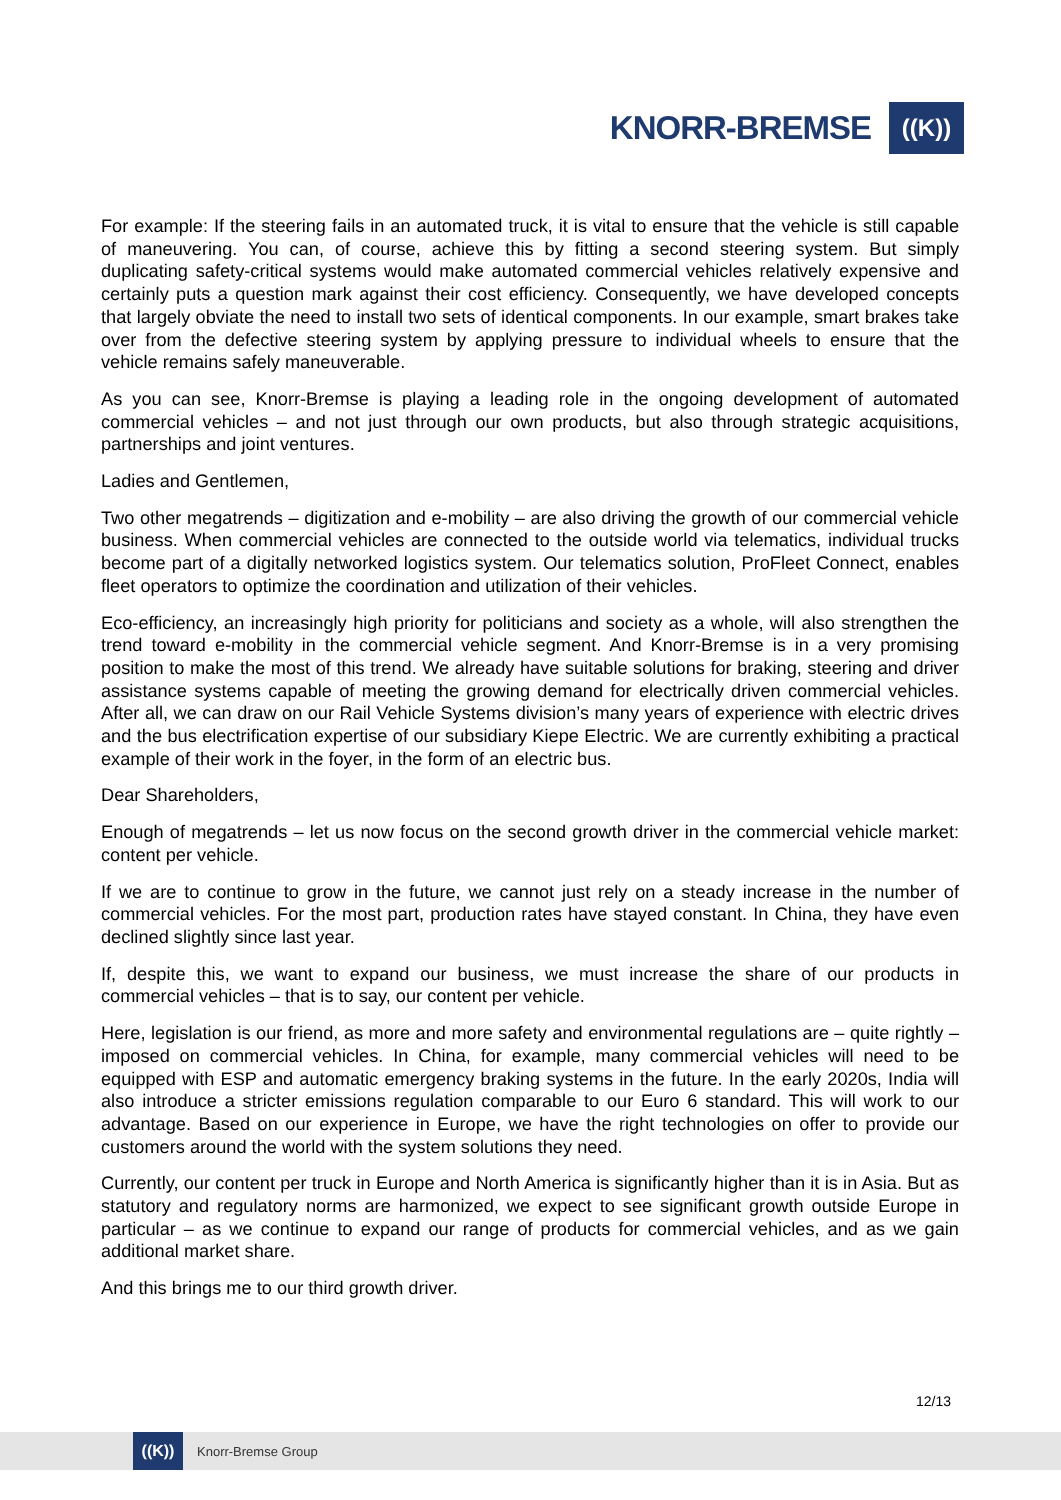KNORR-BREMSE
((K))
For example: If the steering fails in an automated truck, it is vital to ensure that the vehicle is still capable of maneuvering. You can, of course, achieve this by fitting a second steering system. But simply duplicating safety-critical systems would make automated commercial vehicles relatively expensive and certainly puts a question mark against their cost efficiency. Consequently, we have developed concepts that largely obviate the need to install two sets of identical components. In our example, smart brakes take over from the defective steering system by applying pressure to individual wheels to ensure that the vehicle remains safely maneuverable.
As you can see, Knorr-Bremse is playing a leading role in the ongoing development of automated commercial vehicles – and not just through our own products, but also through strategic acquisitions, partnerships and joint ventures.
Ladies and Gentlemen,
Two other megatrends – digitization and e-mobility – are also driving the growth of our commercial vehicle business. When commercial vehicles are connected to the outside world via telematics, individual trucks become part of a digitally networked logistics system. Our telematics solution, ProFleet Connect, enables fleet operators to optimize the coordination and utilization of their vehicles.
Eco-efficiency, an increasingly high priority for politicians and society as a whole, will also strengthen the trend toward e-mobility in the commercial vehicle segment. And Knorr-Bremse is in a very promising position to make the most of this trend. We already have suitable solutions for braking, steering and driver assistance systems capable of meeting the growing demand for electrically driven commercial vehicles. After all, we can draw on our Rail Vehicle Systems division’s many years of experience with electric drives and the bus electrification expertise of our subsidiary Kiepe Electric. We are currently exhibiting a practical example of their work in the foyer, in the form of an electric bus.
Dear Shareholders,
Enough of megatrends – let us now focus on the second growth driver in the commercial vehicle market: content per vehicle.
If we are to continue to grow in the future, we cannot just rely on a steady increase in the number of commercial vehicles. For the most part, production rates have stayed constant. In China, they have even declined slightly since last year.
If, despite this, we want to expand our business, we must increase the share of our products in commercial vehicles – that is to say, our content per vehicle.
Here, legislation is our friend, as more and more safety and environmental regulations are – quite rightly – imposed on commercial vehicles. In China, for example, many commercial vehicles will need to be equipped with ESP and automatic emergency braking systems in the future. In the early 2020s, India will also introduce a stricter emissions regulation comparable to our Euro 6 standard. This will work to our advantage. Based on our experience in Europe, we have the right technologies on offer to provide our customers around the world with the system solutions they need.
Currently, our content per truck in Europe and North America is significantly higher than it is in Asia. But as statutory and regulatory norms are harmonized, we expect to see significant growth outside Europe in particular – as we continue to expand our range of products for commercial vehicles, and as we gain additional market share.
And this brings me to our third growth driver.
12/13
((K))
Knorr-Bremse Group